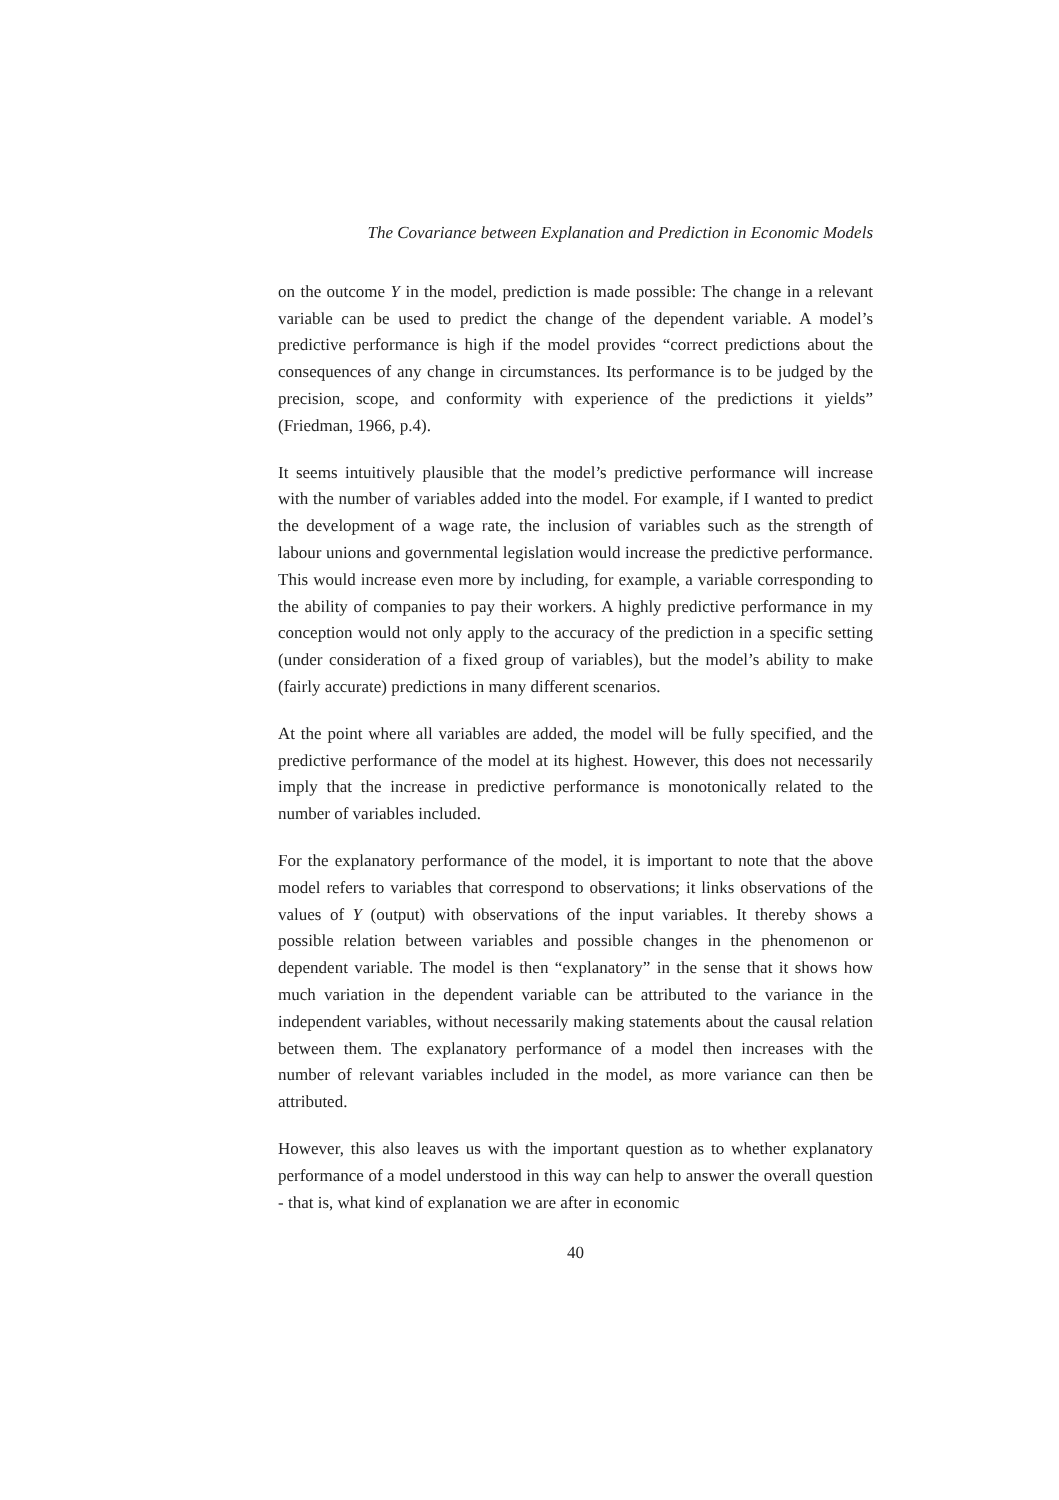The Covariance between Explanation and Prediction in Economic Models
on the outcome Y in the model, prediction is made possible: The change in a relevant variable can be used to predict the change of the dependent variable. A model’s predictive performance is high if the model provides “correct predictions about the consequences of any change in circumstances. Its performance is to be judged by the precision, scope, and conformity with experience of the predictions it yields” (Friedman, 1966, p.4).
It seems intuitively plausible that the model’s predictive performance will increase with the number of variables added into the model. For example, if I wanted to predict the development of a wage rate, the inclusion of variables such as the strength of labour unions and governmental legislation would increase the predictive performance. This would increase even more by including, for example, a variable corresponding to the ability of companies to pay their workers. A highly predictive performance in my conception would not only apply to the accuracy of the prediction in a specific setting (under consideration of a fixed group of variables), but the model’s ability to make (fairly accurate) predictions in many different scenarios.
At the point where all variables are added, the model will be fully specified, and the predictive performance of the model at its highest. However, this does not necessarily imply that the increase in predictive performance is monotonically related to the number of variables included.
For the explanatory performance of the model, it is important to note that the above model refers to variables that correspond to observations; it links observations of the values of Y (output) with observations of the input variables. It thereby shows a possible relation between variables and possible changes in the phenomenon or dependent variable. The model is then “explanatory” in the sense that it shows how much variation in the dependent variable can be attributed to the variance in the independent variables, without necessarily making statements about the causal relation between them. The explanatory performance of a model then increases with the number of relevant variables included in the model, as more variance can then be attributed.
However, this also leaves us with the important question as to whether explanatory performance of a model understood in this way can help to answer the overall question - that is, what kind of explanation we are after in economic
40